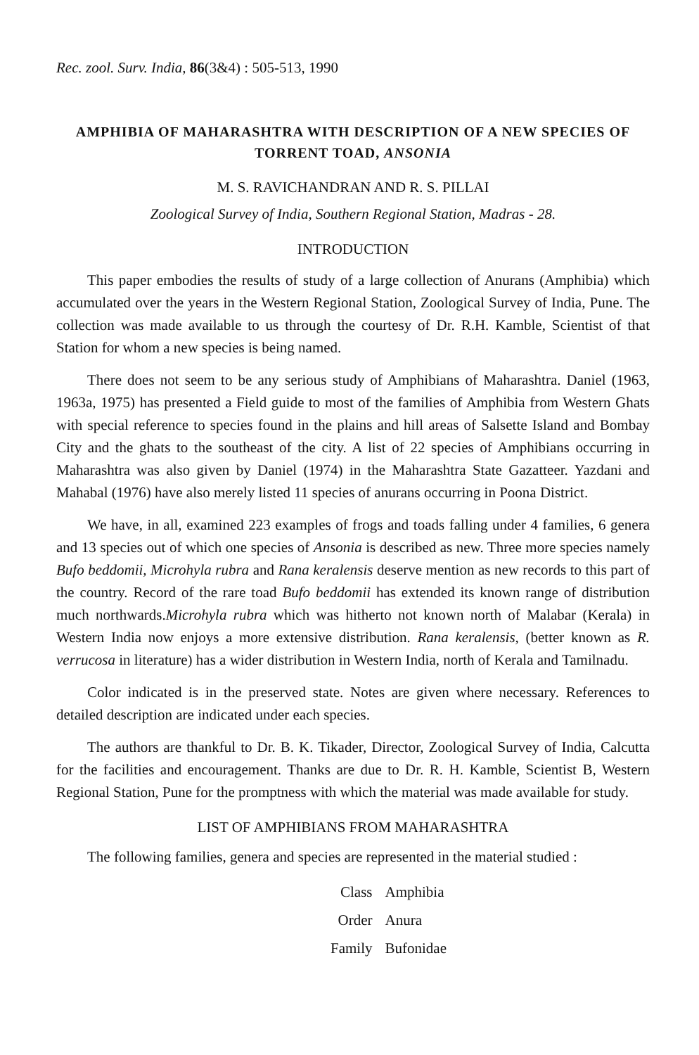Rec. zool. Surv. India, 86(3&4) : 505-513, 1990
AMPHIBIA OF MAHARASHTRA WITH DESCRIPTION OF A NEW SPECIES OF TORRENT TOAD, ANSONIA
M. S. RAVICHANDRAN AND R. S. PILLAI
Zoological Survey of India, Southern Regional Station, Madras - 28.
INTRODUCTION
This paper embodies the results of study of a large collection of Anurans (Amphibia) which accumulated over the years in the Western Regional Station, Zoological Survey of India, Pune. The collection was made available to us through the courtesy of Dr. R.H. Kamble, Scientist of that Station for whom a new species is being named.
There does not seem to be any serious study of Amphibians of Maharashtra. Daniel (1963, 1963a, 1975) has presented a Field guide to most of the families of Amphibia from Western Ghats with special reference to species found in the plains and hill areas of Salsette Island and Bombay City and the ghats to the southeast of the city. A list of 22 species of Amphibians occurring in Maharashtra was also given by Daniel (1974) in the Maharashtra State Gazatteer. Yazdani and Mahabal (1976) have also merely listed 11 species of anurans occurring in Poona District.
We have, in all, examined 223 examples of frogs and toads falling under 4 families, 6 genera and 13 species out of which one species of Ansonia is described as new. Three more species namely Bufo beddomii, Microhyla rubra and Rana keralensis deserve mention as new records to this part of the country. Record of the rare toad Bufo beddomii has extended its known range of distribution much northwards.Microhyla rubra which was hitherto not known north of Malabar (Kerala) in Western India now enjoys a more extensive distribution. Rana keralensis, (better known as R. verrucosa in literature) has a wider distribution in Western India, north of Kerala and Tamilnadu.
Color indicated is in the preserved state. Notes are given where necessary. References to detailed description are indicated under each species.
The authors are thankful to Dr. B. K. Tikader, Director, Zoological Survey of India, Calcutta for the facilities and encouragement. Thanks are due to Dr. R. H. Kamble, Scientist B, Western Regional Station, Pune for the promptness with which the material was made available for study.
LIST OF AMPHIBIANS FROM MAHARASHTRA
The following families, genera and species are represented in the material studied :
| Class | Amphibia |
| Order | Anura |
| Family | Bufonidae |